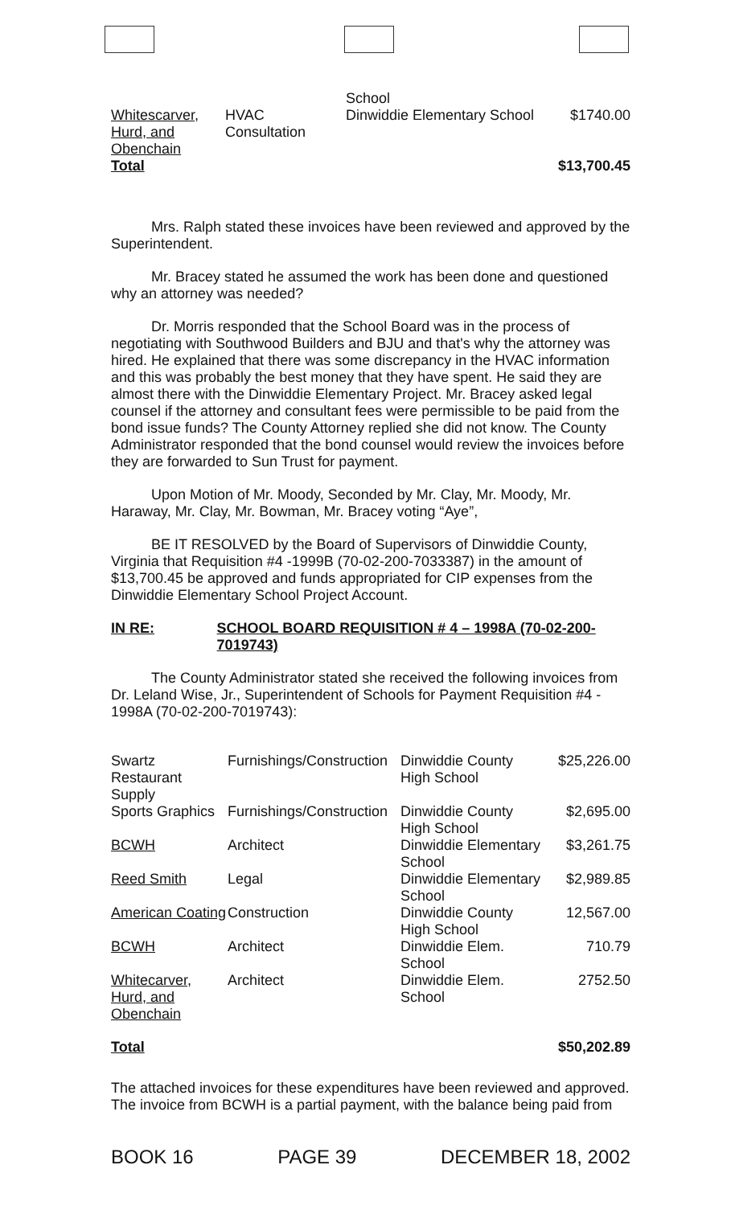| | | School | |
| Whitescarver, Hurd, and Obenchain | HVAC Consultation | Dinwiddie Elementary School | $1740.00 |
| Total | | | $13,700.45 |
Mrs. Ralph stated these invoices have been reviewed and approved by the Superintendent.
Mr. Bracey stated he assumed the work has been done and questioned why an attorney was needed?
Dr. Morris responded that the School Board was in the process of negotiating with Southwood Builders and BJU and that's why the attorney was hired. He explained that there was some discrepancy in the HVAC information and this was probably the best money that they have spent. He said they are almost there with the Dinwiddie Elementary Project. Mr. Bracey asked legal counsel if the attorney and consultant fees were permissible to be paid from the bond issue funds? The County Attorney replied she did not know. The County Administrator responded that the bond counsel would review the invoices before they are forwarded to Sun Trust for payment.
Upon Motion of Mr. Moody, Seconded by Mr. Clay, Mr. Moody, Mr. Haraway, Mr. Clay, Mr. Bowman, Mr. Bracey voting “Aye”,
BE IT RESOLVED by the Board of Supervisors of Dinwiddie County, Virginia that Requisition #4 -1999B (70-02-200-7033387) in the amount of $13,700.45 be approved and funds appropriated for CIP expenses from the Dinwiddie Elementary School Project Account.
IN RE: SCHOOL BOARD REQUISITION # 4 – 1998A (70-02-200-7019743)
The County Administrator stated she received the following invoices from Dr. Leland Wise, Jr., Superintendent of Schools for Payment Requisition #4 - 1998A (70-02-200-7019743):
| Swartz Restaurant Supply | Furnishings/Construction | Dinwiddie County High School | $25,226.00 |
| Sports Graphics | Furnishings/Construction | Dinwiddie County High School | $2,695.00 |
| BCWH | Architect | Dinwiddie Elementary School | $3,261.75 |
| Reed Smith | Legal | Dinwiddie Elementary School | $2,989.85 |
| American Coating | Construction | Dinwiddie County High School | 12,567.00 |
| BCWH | Architect | Dinwiddie Elem. School | 710.79 |
| Whitecarver, Hurd, and Obenchain | Architect | Dinwiddie Elem. School | 2752.50 |
| Total | | | $50,202.89 |
The attached invoices for these expenditures have been reviewed and approved. The invoice from BCWH is a partial payment, with the balance being paid from
BOOK 16 PAGE 39 DECEMBER 18, 2002